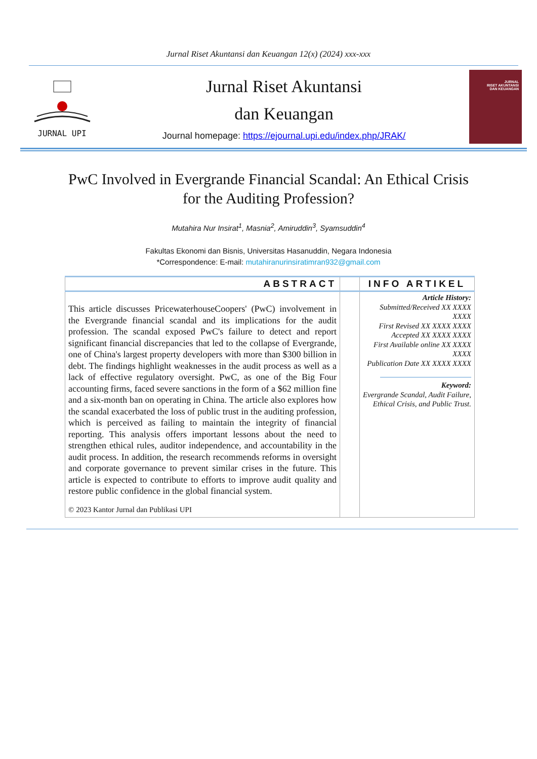Jurnal Riset Akuntansi dan Keuangan 12(x) (2024) xxx-xxx
JURNAL UPI
Jurnal Riset Akuntansi
dan Keuangan
Journal homepage: https://ejournal.upi.edu/index.php/JRAK/
JURNAL
RISET AKUNTANSI
DAN KEUANGAN
PwC Involved in Evergrande Financial Scandal: An Ethical Crisis for the Auditing Profession?
Mutahira Nur Insirat<sup>1</sup>, Masnia<sup>2</sup>, Amiruddin<sup>3</sup>, Syamsuddin<sup>4</sup>
Fakultas Ekonomi dan Bisnis, Universitas Hasanuddin, Negara Indonesia
*Correspondence: E-mail: mutahiranurinsiratimran932@gmail.com
| ABSTRACT | | INFO ARTIKEL |
| --- | --- | --- |
| This article discusses PricewaterhouseCoopers' (PwC) involvement in the Evergrande financial scandal and its implications for the audit profession. The scandal exposed PwC's failure to detect and report significant financial discrepancies that led to the collapse of Evergrande, one of China's largest property developers with more than $300 billion in debt. The findings highlight weaknesses in the audit process as well as a lack of effective regulatory oversight. PwC, as one of the Big Four accounting firms, faced severe sanctions in the form of a $62 million fine and a six-month ban on operating in China. The article also explores how the scandal exacerbated the loss of public trust in the auditing profession, which is perceived as failing to maintain the integrity of financial reporting. This analysis offers important lessons about the need to strengthen ethical rules, auditor independence, and accountability in the audit process. In addition, the research recommends reforms in oversight and corporate governance to prevent similar crises in the future. This article is expected to contribute to efforts to improve audit quality and restore public confidence in the global financial system. © 2023 Kantor Jurnal dan Publikasi UPI | | Article History: Submitted/Received XX XXXX XXXX First Revised XX XXXX XXXX Accepted XX XXXX XXXX First Available online XX XXXX XXXX Publication Date XX XXXX XXXX Keyword: Evergrande Scandal, Audit Failure, Ethical Crisis, and Public Trust. |